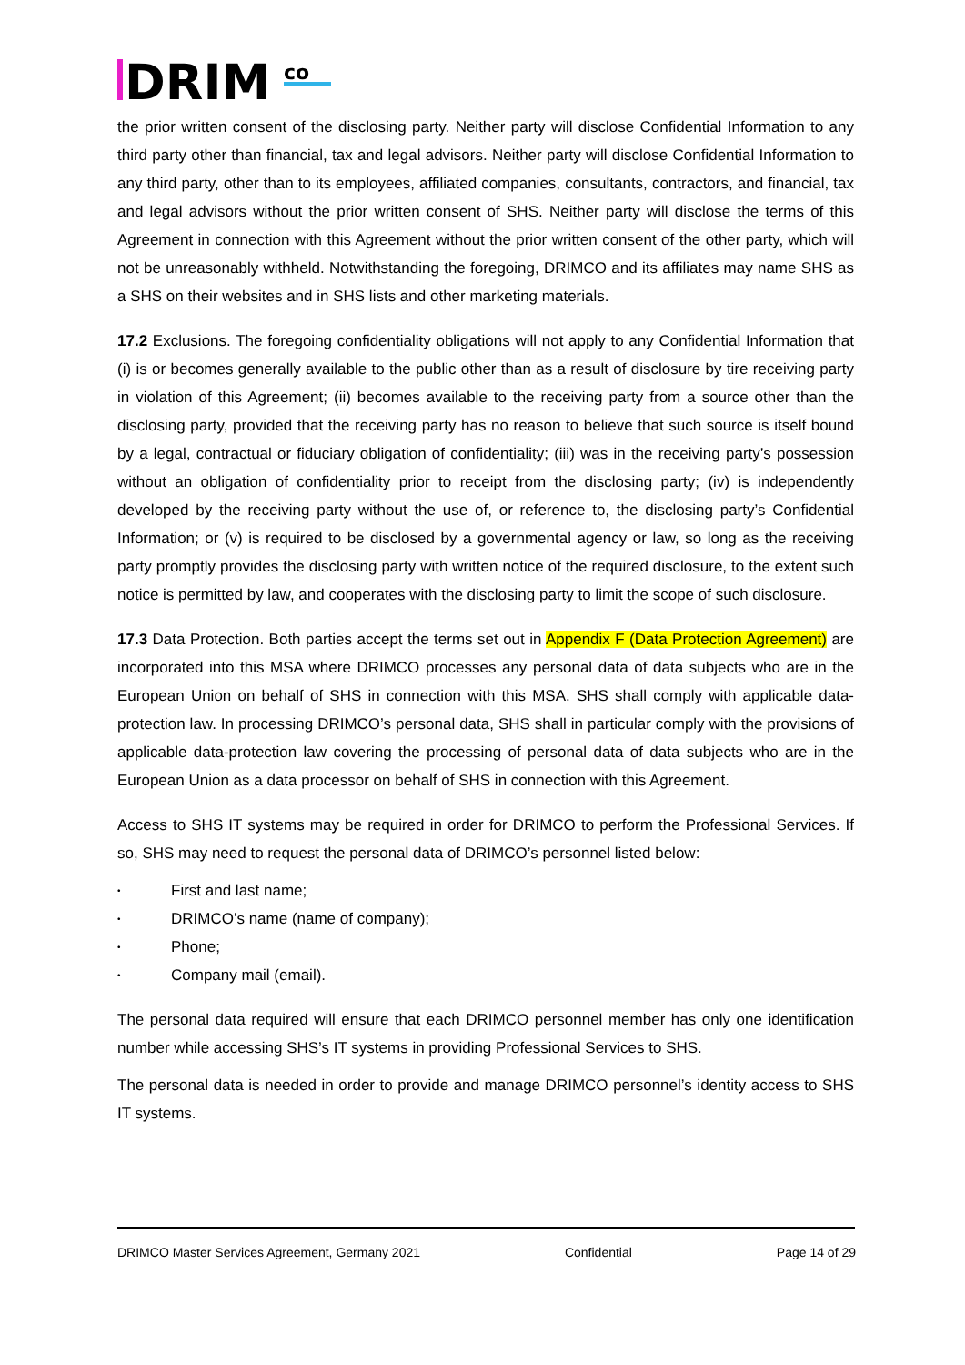DRIM
co
the prior written consent of the disclosing party. Neither party will disclose Confidential Information to any third party other than financial, tax and legal advisors. Neither party will disclose Confidential Information to any third party, other than to its employees, affiliated companies, consultants, contractors, and financial, tax and legal advisors without the prior written consent of SHS. Neither party will disclose the terms of this Agreement in connection with this Agreement without the prior written consent of the other party, which will not be unreasonably withheld. Notwithstanding the foregoing, DRIMCO and its affiliates may name SHS as a SHS on their websites and in SHS lists and other marketing materials.
17.2 Exclusions. The foregoing confidentiality obligations will not apply to any Confidential Information that (i) is or becomes generally available to the public other than as a result of disclosure by tire receiving party in violation of this Agreement; (ii) becomes available to the receiving party from a source other than the disclosing party, provided that the receiving party has no reason to believe that such source is itself bound by a legal, contractual or fiduciary obligation of confidentiality; (iii) was in the receiving party’s possession without an obligation of confidentiality prior to receipt from the disclosing party; (iv) is independently developed by the receiving party without the use of, or reference to, the disclosing party’s Confidential Information; or (v) is required to be disclosed by a governmental agency or law, so long as the receiving party promptly provides the disclosing party with written notice of the required disclosure, to the extent such notice is permitted by law, and cooperates with the disclosing party to limit the scope of such disclosure.
17.3 Data Protection. Both parties accept the terms set out in Appendix F (Data Protection Agreement) are incorporated into this MSA where DRIMCO processes any personal data of data subjects who are in the European Union on behalf of SHS in connection with this MSA. SHS shall comply with applicable data-protection law. In processing DRIMCO’s personal data, SHS shall in particular comply with the provisions of applicable data-protection law covering the processing of personal data of data subjects who are in the European Union as a data processor on behalf of SHS in connection with this Agreement.
Access to SHS IT systems may be required in order for DRIMCO to perform the Professional Services. If so, SHS may need to request the personal data of DRIMCO’s personnel listed below:
• First and last name;
• DRIMCO’s name (name of company);
• Phone;
• Company mail (email).
The personal data required will ensure that each DRIMCO personnel member has only one identification number while accessing SHS’s IT systems in providing Professional Services to SHS.
The personal data is needed in order to provide and manage DRIMCO personnel’s identity access to SHS IT systems.
DRIMCO Master Services Agreement, Germany 2021 Confidential Page 14 of 29